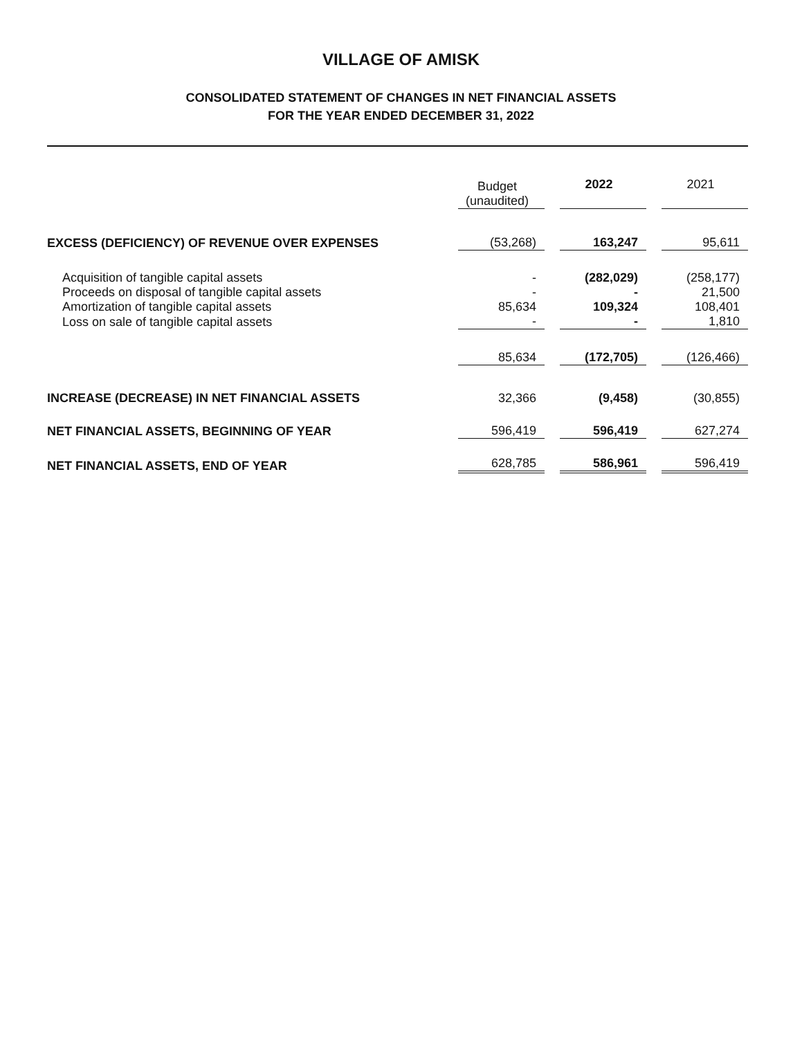VILLAGE OF AMISK
CONSOLIDATED STATEMENT OF CHANGES IN NET FINANCIAL ASSETS
FOR THE YEAR ENDED DECEMBER 31, 2022
| | Budget (unaudited) | 2022 | 2021 |
| --- | --- | --- | --- |
| EXCESS (DEFICIENCY) OF REVENUE OVER EXPENSES | (53,268) | 163,247 | 95,611 |
| Acquisition of tangible capital assets | - | (282,029) | (258,177) |
| Proceeds on disposal of tangible capital assets | - | - | 21,500 |
| Amortization of tangible capital assets | 85,634 | 109,324 | 108,401 |
| Loss on sale of tangible capital assets | - | - | 1,810 |
| | 85,634 | (172,705) | (126,466) |
| INCREASE (DECREASE) IN NET FINANCIAL ASSETS | 32,366 | (9,458) | (30,855) |
| NET FINANCIAL ASSETS, BEGINNING OF YEAR | 596,419 | 596,419 | 627,274 |
| NET FINANCIAL ASSETS, END OF YEAR | 628,785 | 586,961 | 596,419 |